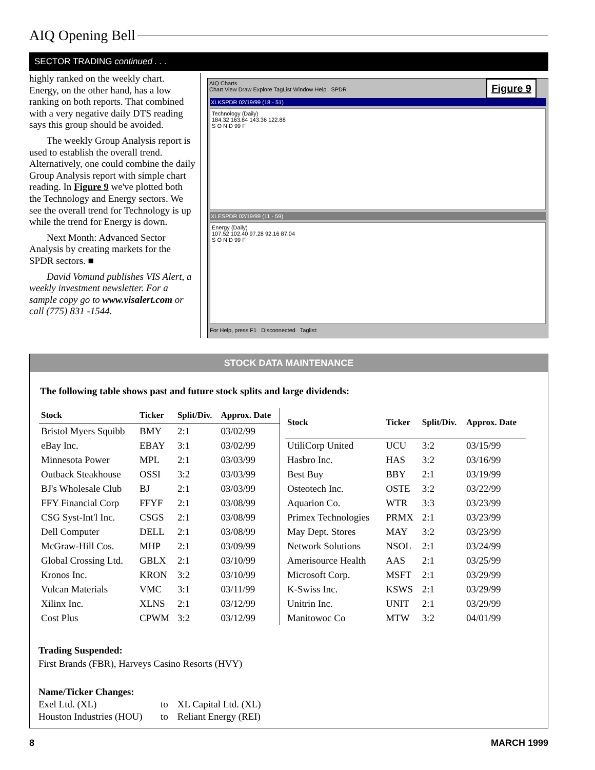AIQ Opening Bell
SECTOR TRADING continued . . .
highly ranked on the weekly chart. Energy, on the other hand, has a low ranking on both reports. That combined with a very negative daily DTS reading says this group should be avoided.
The weekly Group Analysis report is used to establish the overall trend. Alternatively, one could combine the daily Group Analysis report with simple chart reading. In Figure 9 we've plotted both the Technology and Energy sectors. We see the overall trend for Technology is up while the trend for Energy is down.
Next Month: Advanced Sector Analysis by creating markets for the SPDR sectors. ■
David Vomund publishes VIS Alert, a weekly investment newsletter. For a sample copy go to www.visalert.com or call (775) 831 -1544.
Figure 9
AIQ Charts
Chart View Draw Explore TagList Window Help SPDR
XLKSPDR 02/19/99 (18 - 51)
Technology (Daily)
184.32 163.84 143.36 122.88
S O N D 99 F
XLESPDR 02/19/99 (11 - 59)
Energy (Daily)
107.52 102.40 97.28 92.16 87.04
S O N D 99 F
For Help, press F1 Disconnected Taglist:
STOCK DATA MAINTENANCE
The following table shows past and future stock splits and large dividends:
| Stock | Ticker | Split/Div. | Approx. Date |
| --- | --- | --- | --- |
| Bristol Myers Squibb | BMY | 2:1 | 03/02/99 |
| eBay Inc. | EBAY | 3:1 | 03/02/99 |
| Minnesota Power | MPL | 2:1 | 03/03/99 |
| Outback Steakhouse | OSSI | 3:2 | 03/03/99 |
| BJ's Wholesale Club | BJ | 2:1 | 03/03/99 |
| FFY Financial Corp | FFYF | 2:1 | 03/08/99 |
| CSG Syst-Int'l Inc. | CSGS | 2:1 | 03/08/99 |
| Dell Computer | DELL | 2:1 | 03/08/99 |
| McGraw-Hill Cos. | MHP | 2:1 | 03/09/99 |
| Global Crossing Ltd. | GBLX | 2:1 | 03/10/99 |
| Kronos Inc. | KRON | 3:2 | 03/10/99 |
| Vulcan Materials | VMC | 3:1 | 03/11/99 |
| Xilinx Inc. | XLNS | 2:1 | 03/12/99 |
| Cost Plus | CPWM | 3:2 | 03/12/99 |
| Stock | Ticker | Split/Div. | Approx. Date |
| --- | --- | --- | --- |
| UtiliCorp United | UCU | 3:2 | 03/15/99 |
| Hasbro Inc. | HAS | 3:2 | 03/16/99 |
| Best Buy | BBY | 2:1 | 03/19/99 |
| Osteotech Inc. | OSTE | 3:2 | 03/22/99 |
| Aquarion Co. | WTR | 3:3 | 03/23/99 |
| Primex Technologies | PRMX | 2:1 | 03/23/99 |
| May Dept. Stores | MAY | 3:2 | 03/23/99 |
| Network Solutions | NSOL | 2:1 | 03/24/99 |
| Amerisource Health | AAS | 2:1 | 03/25/99 |
| Microsoft Corp. | MSFT | 2:1 | 03/29/99 |
| K-Swiss Inc. | KSWS | 2:1 | 03/29/99 |
| Unitrin Inc. | UNIT | 2:1 | 03/29/99 |
| Manitowoc Co | MTW | 3:2 | 04/01/99 |
Trading Suspended:
First Brands (FBR), Harveys Casino Resorts (HVY)
Name/Ticker Changes:
| Exel Ltd. (XL) | to | XL Capital Ltd. (XL) |
| Houston Industries (HOU) | to | Reliant Energy (REI) |
8 MARCH 1999